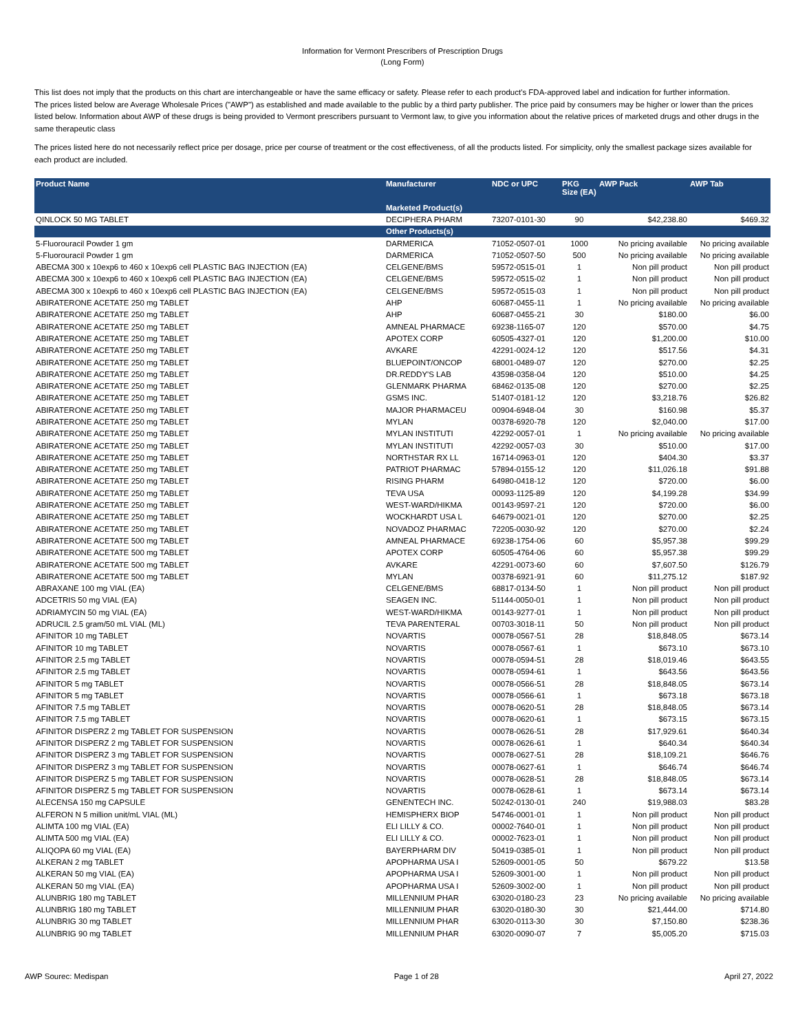Information for Vermont Prescribers of Prescription Drugs
(Long Form)
This list does not imply that the products on this chart are interchangeable or have the same efficacy or safety. Please refer to each product's FDA-approved label and indication for further information.
The prices listed below are Average Wholesale Prices ("AWP") as established and made available to the public by a third party publisher. The price paid by consumers may be higher or lower than the prices listed below. Information about AWP of these drugs is being provided to Vermont prescribers pursuant to Vermont law, to give you information about the relative prices of marketed drugs and other drugs in the same therapeutic class
The prices listed here do not necessarily reflect price per dosage, price per course of treatment or the cost effectiveness, of all the products listed. For simplicity, only the smallest package sizes available for each product are included.
| Product Name | Manufacturer | NDC or UPC | PKG Size (EA) | AWP Pack | AWP Tab |
| --- | --- | --- | --- | --- | --- |
| | Marketed Product(s) | | | | |
| QINLOCK 50 MG TABLET | DECIPHERA PHARM | 73207-0101-30 | 90 | $42,238.80 | $469.32 |
| | Other Products(s) | | | | |
| 5-Fluorouracil Powder 1 gm | DARMERICA | 71052-0507-01 | 1000 | No pricing available | No pricing available |
| 5-Fluorouracil Powder 1 gm | DARMERICA | 71052-0507-50 | 500 | No pricing available | No pricing available |
| ABECMA 300 x 10exp6 to 460 x 10exp6 cell PLASTIC BAG INJECTION (EA) | CELGENE/BMS | 59572-0515-01 | 1 | Non pill product | Non pill product |
| ABECMA 300 x 10exp6 to 460 x 10exp6 cell PLASTIC BAG INJECTION (EA) | CELGENE/BMS | 59572-0515-02 | 1 | Non pill product | Non pill product |
| ABECMA 300 x 10exp6 to 460 x 10exp6 cell PLASTIC BAG INJECTION (EA) | CELGENE/BMS | 59572-0515-03 | 1 | Non pill product | Non pill product |
| ABIRATERONE ACETATE 250 mg TABLET | AHP | 60687-0455-11 | 1 | No pricing available | No pricing available |
| ABIRATERONE ACETATE 250 mg TABLET | AHP | 60687-0455-21 | 30 | $180.00 | $6.00 |
| ABIRATERONE ACETATE 250 mg TABLET | AMNEAL PHARMACE | 69238-1165-07 | 120 | $570.00 | $4.75 |
| ABIRATERONE ACETATE 250 mg TABLET | APOTEX CORP | 60505-4327-01 | 120 | $1,200.00 | $10.00 |
| ABIRATERONE ACETATE 250 mg TABLET | AVKARE | 42291-0024-12 | 120 | $517.56 | $4.31 |
| ABIRATERONE ACETATE 250 mg TABLET | BLUEPOINT/ONCOP | 68001-0489-07 | 120 | $270.00 | $2.25 |
| ABIRATERONE ACETATE 250 mg TABLET | DR.REDDY'S LAB | 43598-0358-04 | 120 | $510.00 | $4.25 |
| ABIRATERONE ACETATE 250 mg TABLET | GLENMARK PHARMA | 68462-0135-08 | 120 | $270.00 | $2.25 |
| ABIRATERONE ACETATE 250 mg TABLET | GSMS INC. | 51407-0181-12 | 120 | $3,218.76 | $26.82 |
| ABIRATERONE ACETATE 250 mg TABLET | MAJOR PHARMACEU | 00904-6948-04 | 30 | $160.98 | $5.37 |
| ABIRATERONE ACETATE 250 mg TABLET | MYLAN | 00378-6920-78 | 120 | $2,040.00 | $17.00 |
| ABIRATERONE ACETATE 250 mg TABLET | MYLAN INSTITUTI | 42292-0057-01 | 1 | No pricing available | No pricing available |
| ABIRATERONE ACETATE 250 mg TABLET | MYLAN INSTITUTI | 42292-0057-03 | 30 | $510.00 | $17.00 |
| ABIRATERONE ACETATE 250 mg TABLET | NORTHSTAR RX LL | 16714-0963-01 | 120 | $404.30 | $3.37 |
| ABIRATERONE ACETATE 250 mg TABLET | PATRIOT PHARMAC | 57894-0155-12 | 120 | $11,026.18 | $91.88 |
| ABIRATERONE ACETATE 250 mg TABLET | RISING PHARM | 64980-0418-12 | 120 | $720.00 | $6.00 |
| ABIRATERONE ACETATE 250 mg TABLET | TEVA USA | 00093-1125-89 | 120 | $4,199.28 | $34.99 |
| ABIRATERONE ACETATE 250 mg TABLET | WEST-WARD/HIKMA | 00143-9597-21 | 120 | $720.00 | $6.00 |
| ABIRATERONE ACETATE 250 mg TABLET | WOCKHARDT USA L | 64679-0021-01 | 120 | $270.00 | $2.25 |
| ABIRATERONE ACETATE 250 mg TABLET | NOVADOZ PHARMAC | 72205-0030-92 | 120 | $270.00 | $2.24 |
| ABIRATERONE ACETATE 500 mg TABLET | AMNEAL PHARMACE | 69238-1754-06 | 60 | $5,957.38 | $99.29 |
| ABIRATERONE ACETATE 500 mg TABLET | APOTEX CORP | 60505-4764-06 | 60 | $5,957.38 | $99.29 |
| ABIRATERONE ACETATE 500 mg TABLET | AVKARE | 42291-0073-60 | 60 | $7,607.50 | $126.79 |
| ABIRATERONE ACETATE 500 mg TABLET | MYLAN | 00378-6921-91 | 60 | $11,275.12 | $187.92 |
| ABRAXANE 100 mg VIAL (EA) | CELGENE/BMS | 68817-0134-50 | 1 | Non pill product | Non pill product |
| ADCETRIS 50 mg VIAL (EA) | SEAGEN INC. | 51144-0050-01 | 1 | Non pill product | Non pill product |
| ADRIAMYCIN 50 mg VIAL (EA) | WEST-WARD/HIKMA | 00143-9277-01 | 1 | Non pill product | Non pill product |
| ADRUCIL 2.5 gram/50 mL VIAL (ML) | TEVA PARENTERAL | 00703-3018-11 | 50 | Non pill product | Non pill product |
| AFINITOR 10 mg TABLET | NOVARTIS | 00078-0567-51 | 28 | $18,848.05 | $673.14 |
| AFINITOR 10 mg TABLET | NOVARTIS | 00078-0567-61 | 1 | $673.10 | $673.10 |
| AFINITOR 2.5 mg TABLET | NOVARTIS | 00078-0594-51 | 28 | $18,019.46 | $643.55 |
| AFINITOR 2.5 mg TABLET | NOVARTIS | 00078-0594-61 | 1 | $643.56 | $643.56 |
| AFINITOR 5 mg TABLET | NOVARTIS | 00078-0566-51 | 28 | $18,848.05 | $673.14 |
| AFINITOR 5 mg TABLET | NOVARTIS | 00078-0566-61 | 1 | $673.18 | $673.18 |
| AFINITOR 7.5 mg TABLET | NOVARTIS | 00078-0620-51 | 28 | $18,848.05 | $673.14 |
| AFINITOR 7.5 mg TABLET | NOVARTIS | 00078-0620-61 | 1 | $673.15 | $673.15 |
| AFINITOR DISPERZ 2 mg TABLET FOR SUSPENSION | NOVARTIS | 00078-0626-51 | 28 | $17,929.61 | $640.34 |
| AFINITOR DISPERZ 2 mg TABLET FOR SUSPENSION | NOVARTIS | 00078-0626-61 | 1 | $640.34 | $640.34 |
| AFINITOR DISPERZ 3 mg TABLET FOR SUSPENSION | NOVARTIS | 00078-0627-51 | 28 | $18,109.21 | $646.76 |
| AFINITOR DISPERZ 3 mg TABLET FOR SUSPENSION | NOVARTIS | 00078-0627-61 | 1 | $646.74 | $646.74 |
| AFINITOR DISPERZ 5 mg TABLET FOR SUSPENSION | NOVARTIS | 00078-0628-51 | 28 | $18,848.05 | $673.14 |
| AFINITOR DISPERZ 5 mg TABLET FOR SUSPENSION | NOVARTIS | 00078-0628-61 | 1 | $673.14 | $673.14 |
| ALECENSA 150 mg CAPSULE | GENENTECH INC. | 50242-0130-01 | 240 | $19,988.03 | $83.28 |
| ALFERON N 5 million unit/mL VIAL (ML) | HEMISPHERX BIOP | 54746-0001-01 | 1 | Non pill product | Non pill product |
| ALIMTA 100 mg VIAL (EA) | ELI LILLY & CO. | 00002-7640-01 | 1 | Non pill product | Non pill product |
| ALIMTA 500 mg VIAL (EA) | ELI LILLY & CO. | 00002-7623-01 | 1 | Non pill product | Non pill product |
| ALIQOPA 60 mg VIAL (EA) | BAYERPHARM DIV | 50419-0385-01 | 1 | Non pill product | Non pill product |
| ALKERAN 2 mg TABLET | APOPHARMA USA I | 52609-0001-05 | 50 | $679.22 | $13.58 |
| ALKERAN 50 mg VIAL (EA) | APOPHARMA USA I | 52609-3001-00 | 1 | Non pill product | Non pill product |
| ALKERAN 50 mg VIAL (EA) | APOPHARMA USA I | 52609-3002-00 | 1 | Non pill product | Non pill product |
| ALUNBRIG 180 mg TABLET | MILLENNIUM PHAR | 63020-0180-23 | 23 | No pricing available | No pricing available |
| ALUNBRIG 180 mg TABLET | MILLENNIUM PHAR | 63020-0180-30 | 30 | $21,444.00 | $714.80 |
| ALUNBRIG 30 mg TABLET | MILLENNIUM PHAR | 63020-0113-30 | 30 | $7,150.80 | $238.36 |
| ALUNBRIG 90 mg TABLET | MILLENNIUM PHAR | 63020-0090-07 | 7 | $5,005.20 | $715.03 |
AWP Sourec: Medispan Page 1 of 28 April 27, 2022